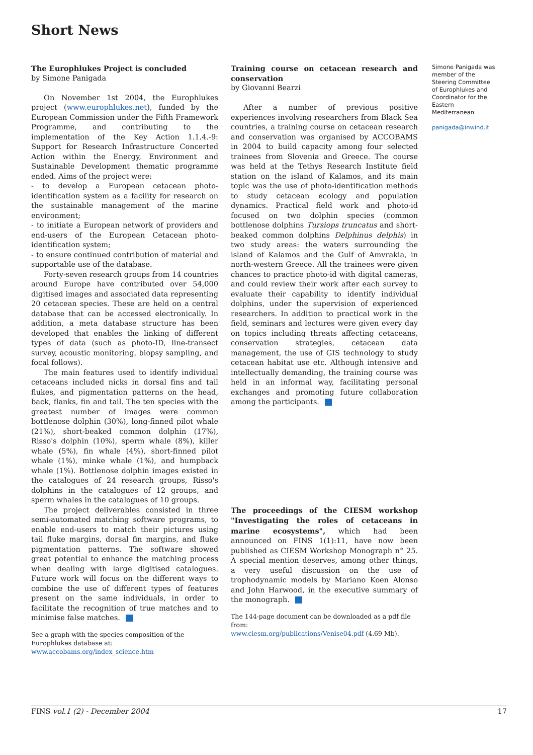Short News
The Europhlukes Project is concluded
by Simone Panigada
On November 1st 2004, the Europhlukes project (www.europhlukes.net), funded by the European Commission under the Fifth Framework Programme, and contributing to the implementation of the Key Action 1.1.4.-9: Support for Research Infrastructure Concerted Action within the Energy, Environment and Sustainable Development thematic programme ended. Aims of the project were:
- to develop a European cetacean photo-identification system as a facility for research on the sustainable management of the marine environment;
- to initiate a European network of providers and end-users of the European Cetacean photo-identification system;
- to ensure continued contribution of material and supportable use of the database.
Forty-seven research groups from 14 countries around Europe have contributed over 54,000 digitised images and associated data representing 20 cetacean species. These are held on a central database that can be accessed electronically. In addition, a meta database structure has been developed that enables the linking of different types of data (such as photo-ID, line-transect survey, acoustic monitoring, biopsy sampling, and focal follows).
The main features used to identify individual cetaceans included nicks in dorsal fins and tail flukes, and pigmentation patterns on the head, back, flanks, fin and tail. The ten species with the greatest number of images were common bottlenose dolphin (30%), long-finned pilot whale (21%), short-beaked common dolphin (17%), Risso's dolphin (10%), sperm whale (8%), killer whale (5%), fin whale (4%), short-finned pilot whale (1%), minke whale (1%), and humpback whale (1%). Bottlenose dolphin images existed in the catalogues of 24 research groups, Risso's dolphins in the catalogues of 12 groups, and sperm whales in the catalogues of 10 groups.
The project deliverables consisted in three semi-automated matching software programs, to enable end-users to match their pictures using tail fluke margins, dorsal fin margins, and fluke pigmentation patterns. The software showed great potential to enhance the matching process when dealing with large digitised catalogues. Future work will focus on the different ways to combine the use of different types of features present on the same individuals, in order to facilitate the recognition of true matches and to minimise false matches.
See a graph with the species composition of the Europhlukes database at:
www.accobams.org/index_science.htm
Training course on cetacean research and conservation
by Giovanni Bearzi
After a number of previous positive experiences involving researchers from Black Sea countries, a training course on cetacean research and conservation was organised by ACCOBAMS in 2004 to build capacity among four selected trainees from Slovenia and Greece. The course was held at the Tethys Research Institute field station on the island of Kalamos, and its main topic was the use of photo-identification methods to study cetacean ecology and population dynamics. Practical field work and photo-id focused on two dolphin species (common bottlenose dolphins Tursiops truncatus and short-beaked common dolphins Delphinus delphis) in two study areas: the waters surrounding the island of Kalamos and the Gulf of Amvrakia, in north-western Greece. All the trainees were given chances to practice photo-id with digital cameras, and could review their work after each survey to evaluate their capability to identify individual dolphins, under the supervision of experienced researchers. In addition to practical work in the field, seminars and lectures were given every day on topics including threats affecting cetaceans, conservation strategies, cetacean data management, the use of GIS technology to study cetacean habitat use etc. Although intensive and intellectually demanding, the training course was held in an informal way, facilitating personal exchanges and promoting future collaboration among the participants.
The proceedings of the CIESM workshop "Investigating the roles of cetaceans in marine ecosystems", which had been announced on FINS 1(1):11, have now been published as CIESM Workshop Monograph n° 25. A special mention deserves, among other things, a very useful discussion on the use of trophodynamic models by Mariano Koen Alonso and John Harwood, in the executive summary of the monograph.
The 144-page document can be downloaded as a pdf file from:
www.ciesm.org/publications/Venise04.pdf (4.69 Mb).
Simone Panigada was member of the Steering Committee of Europhlukes and Coordinator for the Eastern Mediterranean
panigada@inwind.it
FINS vol.1 (2) - December 2004 17